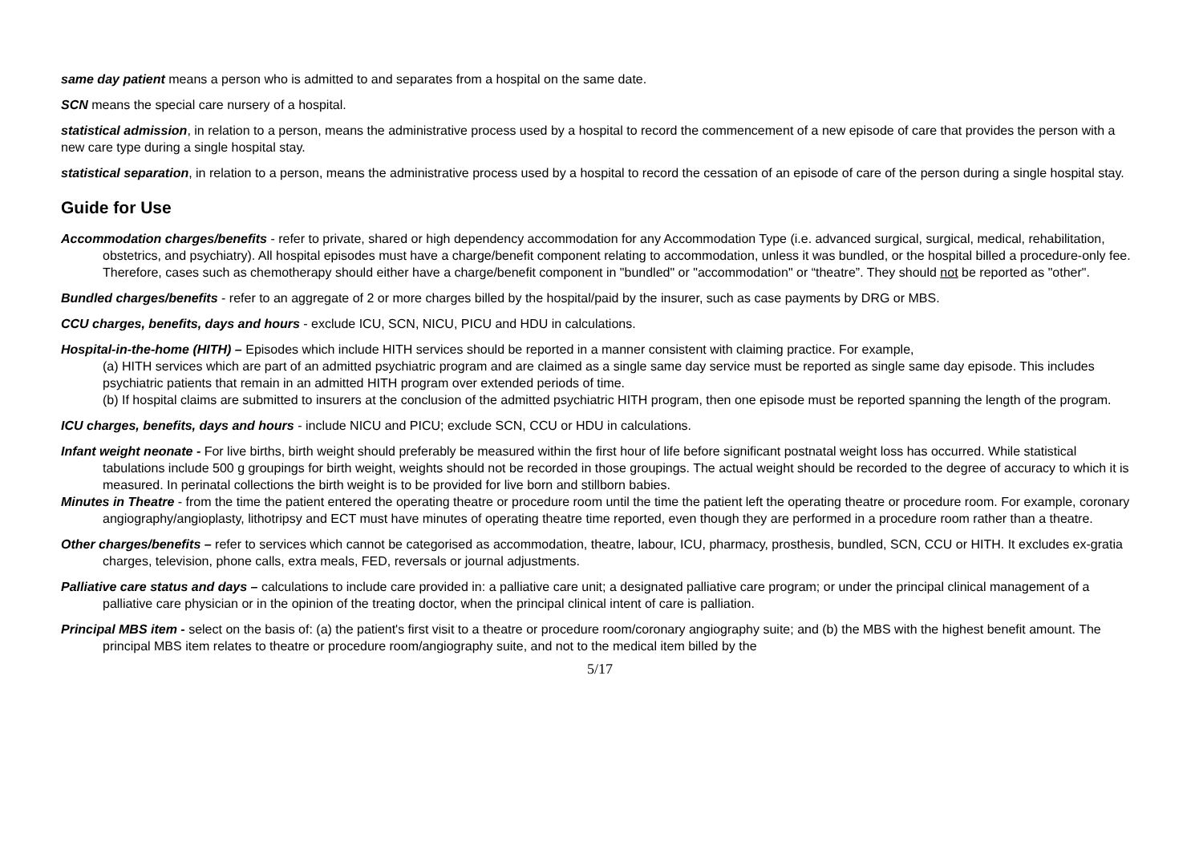same day patient means a person who is admitted to and separates from a hospital on the same date.
SCN means the special care nursery of a hospital.
statistical admission, in relation to a person, means the administrative process used by a hospital to record the commencement of a new episode of care that provides the person with a new care type during a single hospital stay.
statistical separation, in relation to a person, means the administrative process used by a hospital to record the cessation of an episode of care of the person during a single hospital stay.
Guide for Use
Accommodation charges/benefits - refer to private, shared or high dependency accommodation for any Accommodation Type (i.e. advanced surgical, surgical, medical, rehabilitation, obstetrics, and psychiatry). All hospital episodes must have a charge/benefit component relating to accommodation, unless it was bundled, or the hospital billed a procedure-only fee. Therefore, cases such as chemotherapy should either have a charge/benefit component in "bundled" or "accommodation" or “theatre”. They should not be reported as "other".
Bundled charges/benefits - refer to an aggregate of 2 or more charges billed by the hospital/paid by the insurer, such as case payments by DRG or MBS.
CCU charges, benefits, days and hours - exclude ICU, SCN, NICU, PICU and HDU in calculations.
Hospital-in-the-home (HITH) – Episodes which include HITH services should be reported in a manner consistent with claiming practice. For example,
(a) HITH services which are part of an admitted psychiatric program and are claimed as a single same day service must be reported as single same day episode. This includes psychiatric patients that remain in an admitted HITH program over extended periods of time.
(b) If hospital claims are submitted to insurers at the conclusion of the admitted psychiatric HITH program, then one episode must be reported spanning the length of the program.
ICU charges, benefits, days and hours - include NICU and PICU; exclude SCN, CCU or HDU in calculations.
Infant weight neonate - For live births, birth weight should preferably be measured within the first hour of life before significant postnatal weight loss has occurred. While statistical tabulations include 500 g groupings for birth weight, weights should not be recorded in those groupings. The actual weight should be recorded to the degree of accuracy to which it is measured. In perinatal collections the birth weight is to be provided for live born and stillborn babies.
Minutes in Theatre - from the time the patient entered the operating theatre or procedure room until the time the patient left the operating theatre or procedure room. For example, coronary angiography/angioplasty, lithotripsy and ECT must have minutes of operating theatre time reported, even though they are performed in a procedure room rather than a theatre.
Other charges/benefits – refer to services which cannot be categorised as accommodation, theatre, labour, ICU, pharmacy, prosthesis, bundled, SCN, CCU or HITH. It excludes ex-gratia charges, television, phone calls, extra meals, FED, reversals or journal adjustments.
Palliative care status and days – calculations to include care provided in: a palliative care unit; a designated palliative care program; or under the principal clinical management of a palliative care physician or in the opinion of the treating doctor, when the principal clinical intent of care is palliation.
Principal MBS item - select on the basis of: (a) the patient's first visit to a theatre or procedure room/coronary angiography suite; and (b) the MBS with the highest benefit amount. The principal MBS item relates to theatre or procedure room/angiography suite, and not to the medical item billed by the
5/17